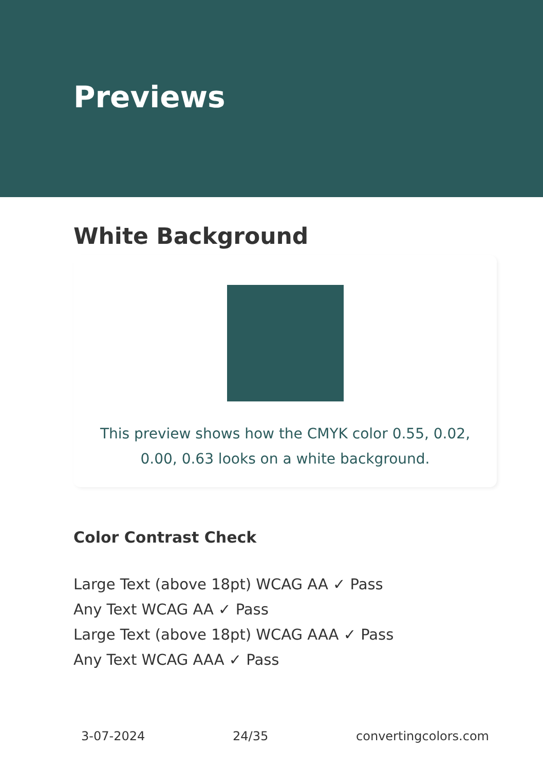Previews
White Background
This preview shows how the CMYK color 0.55, 0.02, 0.00, 0.63 looks on a white background.
Color Contrast Check
Large Text (above 18pt) WCAG AA ✓ Pass
Any Text WCAG AA ✓ Pass
Large Text (above 18pt) WCAG AAA ✓ Pass
Any Text WCAG AAA ✓ Pass
3-07-2024 24/35 convertingcolors.com